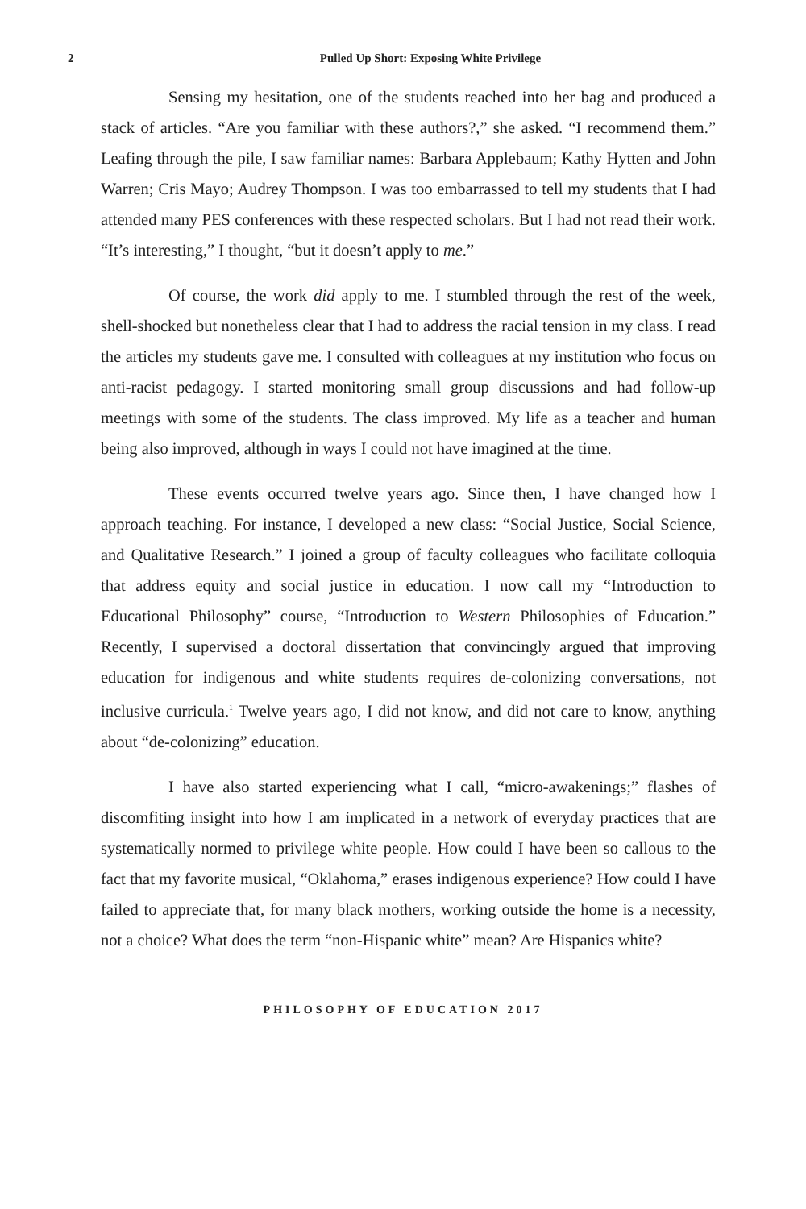2 Pulled Up Short: Exposing White Privilege
Sensing my hesitation, one of the students reached into her bag and produced a stack of articles. “Are you familiar with these authors?,” she asked. “I recommend them.” Leafing through the pile, I saw familiar names: Barbara Applebaum; Kathy Hytten and John Warren; Cris Mayo; Audrey Thompson. I was too embarrassed to tell my students that I had attended many PES conferences with these respected scholars. But I had not read their work. “It’s interesting,” I thought, “but it doesn’t apply to me.”
Of course, the work did apply to me. I stumbled through the rest of the week, shell-shocked but nonetheless clear that I had to address the racial tension in my class. I read the articles my students gave me. I consulted with colleagues at my institution who focus on anti-racist pedagogy. I started monitoring small group discussions and had follow-up meetings with some of the students. The class improved. My life as a teacher and human being also improved, although in ways I could not have imagined at the time.
These events occurred twelve years ago. Since then, I have changed how I approach teaching. For instance, I developed a new class: “Social Justice, Social Science, and Qualitative Research.” I joined a group of faculty colleagues who facilitate colloquia that address equity and social justice in education. I now call my “Introduction to Educational Philosophy” course, “Introduction to Western Philosophies of Education.” Recently, I supervised a doctoral dissertation that convincingly argued that improving education for indigenous and white students requires de-colonizing conversations, not inclusive curricula.<sup>1</sup> Twelve years ago, I did not know, and did not care to know, anything about “de-colonizing” education.
I have also started experiencing what I call, “micro-awakenings;” flashes of discomfiting insight into how I am implicated in a network of everyday practices that are systematically normed to privilege white people. How could I have been so callous to the fact that my favorite musical, “Oklahoma,” erases indigenous experience? How could I have failed to appreciate that, for many black mothers, working outside the home is a necessity, not a choice? What does the term “non-Hispanic white” mean? Are Hispanics white?
PHILOSOPHY OF EDUCATION 2017